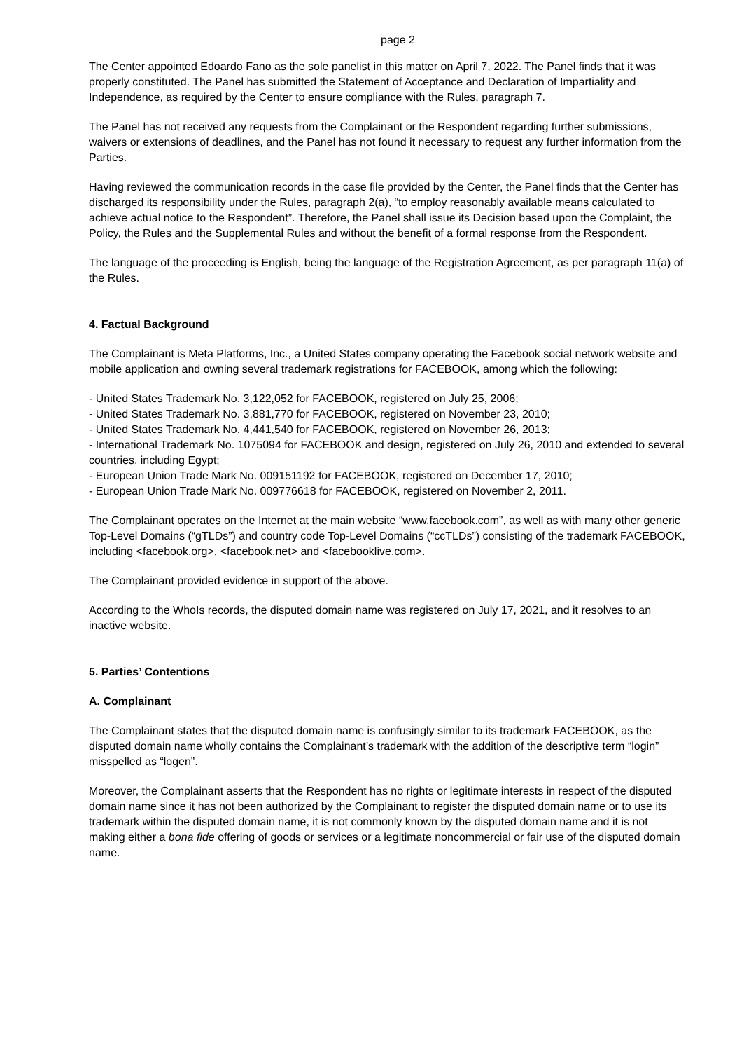page 2
The Center appointed Edoardo Fano as the sole panelist in this matter on April 7, 2022. The Panel finds that it was properly constituted. The Panel has submitted the Statement of Acceptance and Declaration of Impartiality and Independence, as required by the Center to ensure compliance with the Rules, paragraph 7.
The Panel has not received any requests from the Complainant or the Respondent regarding further submissions, waivers or extensions of deadlines, and the Panel has not found it necessary to request any further information from the Parties.
Having reviewed the communication records in the case file provided by the Center, the Panel finds that the Center has discharged its responsibility under the Rules, paragraph 2(a), “to employ reasonably available means calculated to achieve actual notice to the Respondent”. Therefore, the Panel shall issue its Decision based upon the Complaint, the Policy, the Rules and the Supplemental Rules and without the benefit of a formal response from the Respondent.
The language of the proceeding is English, being the language of the Registration Agreement, as per paragraph 11(a) of the Rules.
4. Factual Background
The Complainant is Meta Platforms, Inc., a United States company operating the Facebook social network website and mobile application and owning several trademark registrations for FACEBOOK, among which the following:
- United States Trademark No. 3,122,052 for FACEBOOK, registered on July 25, 2006;
- United States Trademark No. 3,881,770 for FACEBOOK, registered on November 23, 2010;
- United States Trademark No. 4,441,540 for FACEBOOK, registered on November 26, 2013;
- International Trademark No. 1075094 for FACEBOOK and design, registered on July 26, 2010 and extended to several countries, including Egypt;
- European Union Trade Mark No. 009151192 for FACEBOOK, registered on December 17, 2010;
- European Union Trade Mark No. 009776618 for FACEBOOK, registered on November 2, 2011.
The Complainant operates on the Internet at the main website “www.facebook.com”, as well as with many other generic Top-Level Domains (“gTLDs”) and country code Top-Level Domains (“ccTLDs”) consisting of the trademark FACEBOOK, including <facebook.org>, <facebook.net> and <facebooklive.com>.
The Complainant provided evidence in support of the above.
According to the WhoIs records, the disputed domain name was registered on July 17, 2021, and it resolves to an inactive website.
5. Parties’ Contentions
A. Complainant
The Complainant states that the disputed domain name is confusingly similar to its trademark FACEBOOK, as the disputed domain name wholly contains the Complainant’s trademark with the addition of the descriptive term “login” misspelled as “logen”.
Moreover, the Complainant asserts that the Respondent has no rights or legitimate interests in respect of the disputed domain name since it has not been authorized by the Complainant to register the disputed domain name or to use its trademark within the disputed domain name, it is not commonly known by the disputed domain name and it is not making either a bona fide offering of goods or services or a legitimate noncommercial or fair use of the disputed domain name.